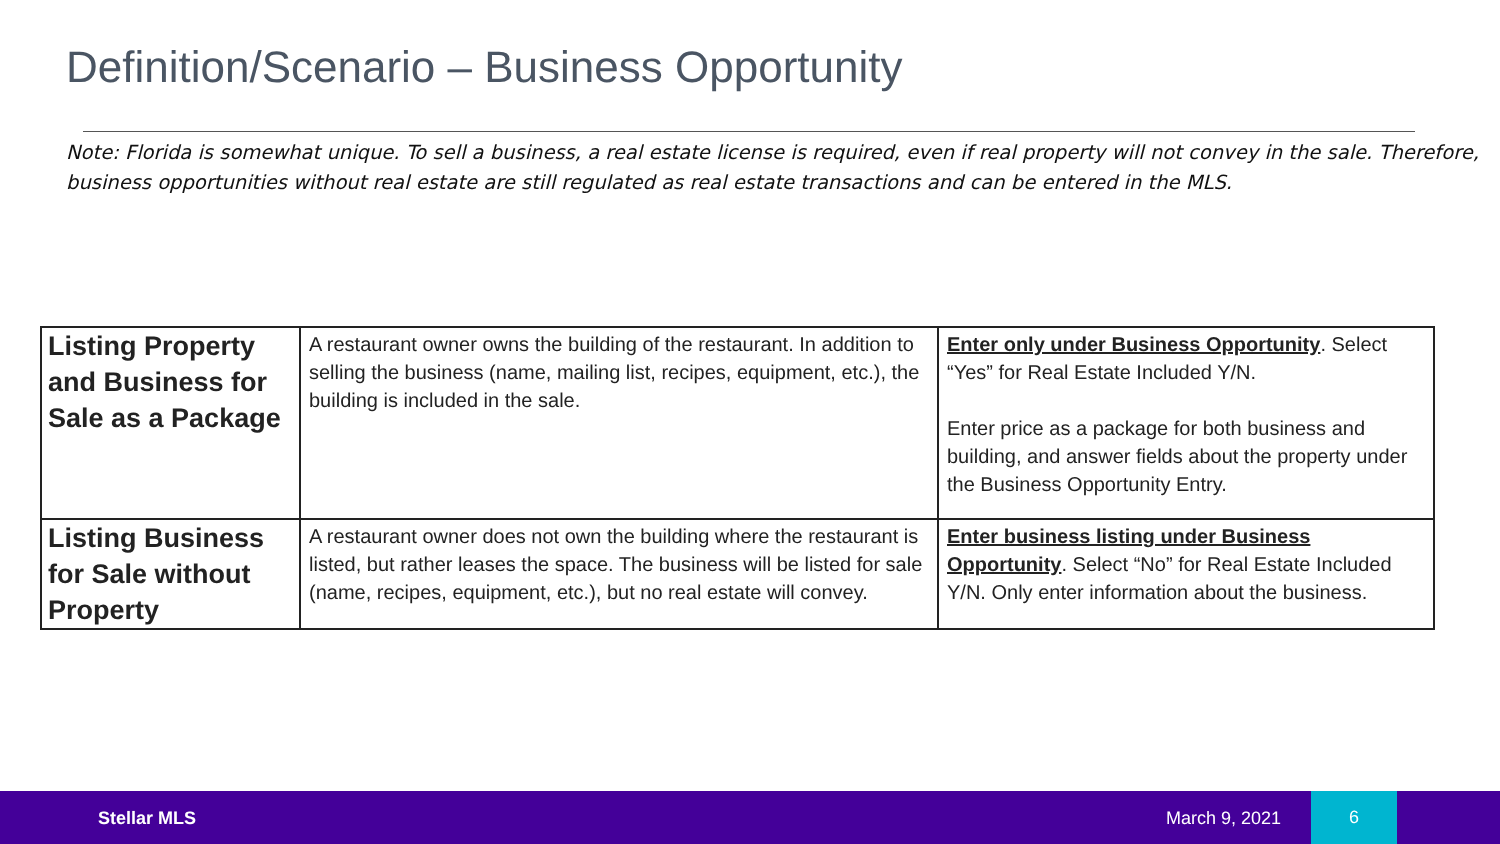Definition/Scenario – Business Opportunity
Note: Florida is somewhat unique. To sell a business, a real estate license is required, even if real property will not convey in the sale. Therefore, business opportunities without real estate are still regulated as real estate transactions and can be entered in the MLS.
| Listing Property and Business for Sale as a Package | A restaurant owner owns the building of the restaurant. In addition to selling the business (name, mailing list, recipes, equipment, etc.), the building is included in the sale. | Enter only under Business Opportunity . Select “Yes” for Real Estate Included Y/N. Enter price as a package for both business and building, and answer fields about the property under the Business Opportunity Entry. |
| Listing Business for Sale without Property | A restaurant owner does not own the building where the restaurant is listed, but rather leases the space. The business will be listed for sale (name, recipes, equipment, etc.), but no real estate will convey. | Enter business listing under Business Opportunity . Select “No” for Real Estate Included Y/N. Only enter information about the business. |
Stellar MLS March 9, 2021
6